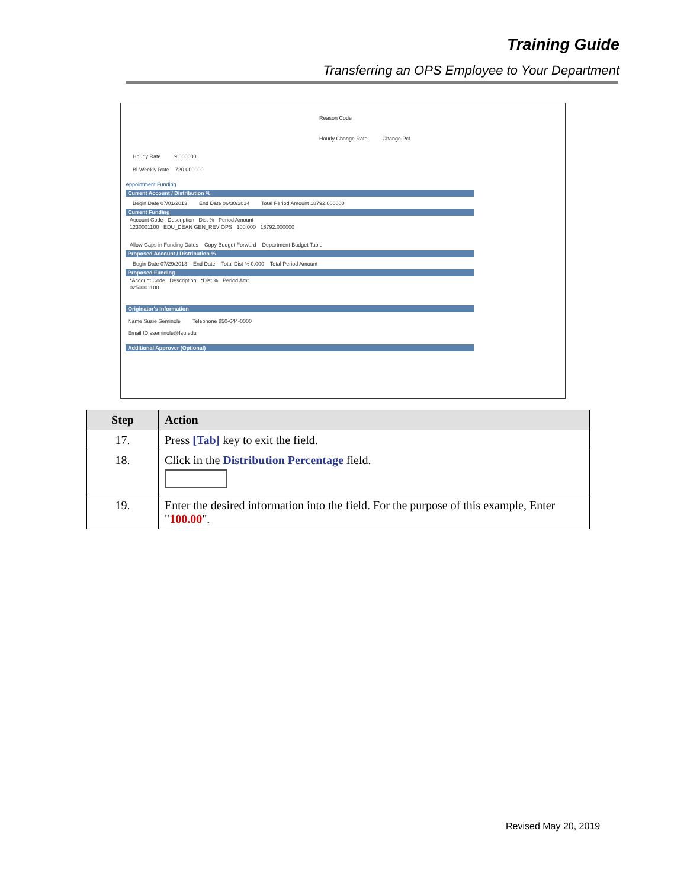Training Guide
Transferring an OPS Employee to Your Department
Reason Code
Hourly Change Rate Change Pct
Hourly Rate 9.000000
Bi-Weekly Rate 720.000000
Appointment Funding
Current Account / Distribution %
Begin Date 07/01/2013 End Date 06/30/2014 Total Period Amount 18792.000000
Current Funding
Account Code Description Dist % Period Amount
1230001100 EDU_DEAN GEN_REV OPS 100.000 18792.000000
Allow Gaps in Funding Dates Copy Budget Forward Department Budget Table
Proposed Account / Distribution %
Begin Date 07/29/2013 End Date Total Dist % 0.000 Total Period Amount
Proposed Funding
*Account Code Description *Dist % Period Amt
0250001100
Originator's Information
Name Susie Seminole Telephone 850-644-0000
Email ID sseminole@fsu.edu
Additional Approver (Optional)
| Step | Action |
| --- | --- |
| 17. | Press [Tab] key to exit the field. |
| 18. | Click in the Distribution Percentage field. |
| 19. | Enter the desired information into the field. For the purpose of this example, Enter " 100.00 ". |
Revised May 20, 2019